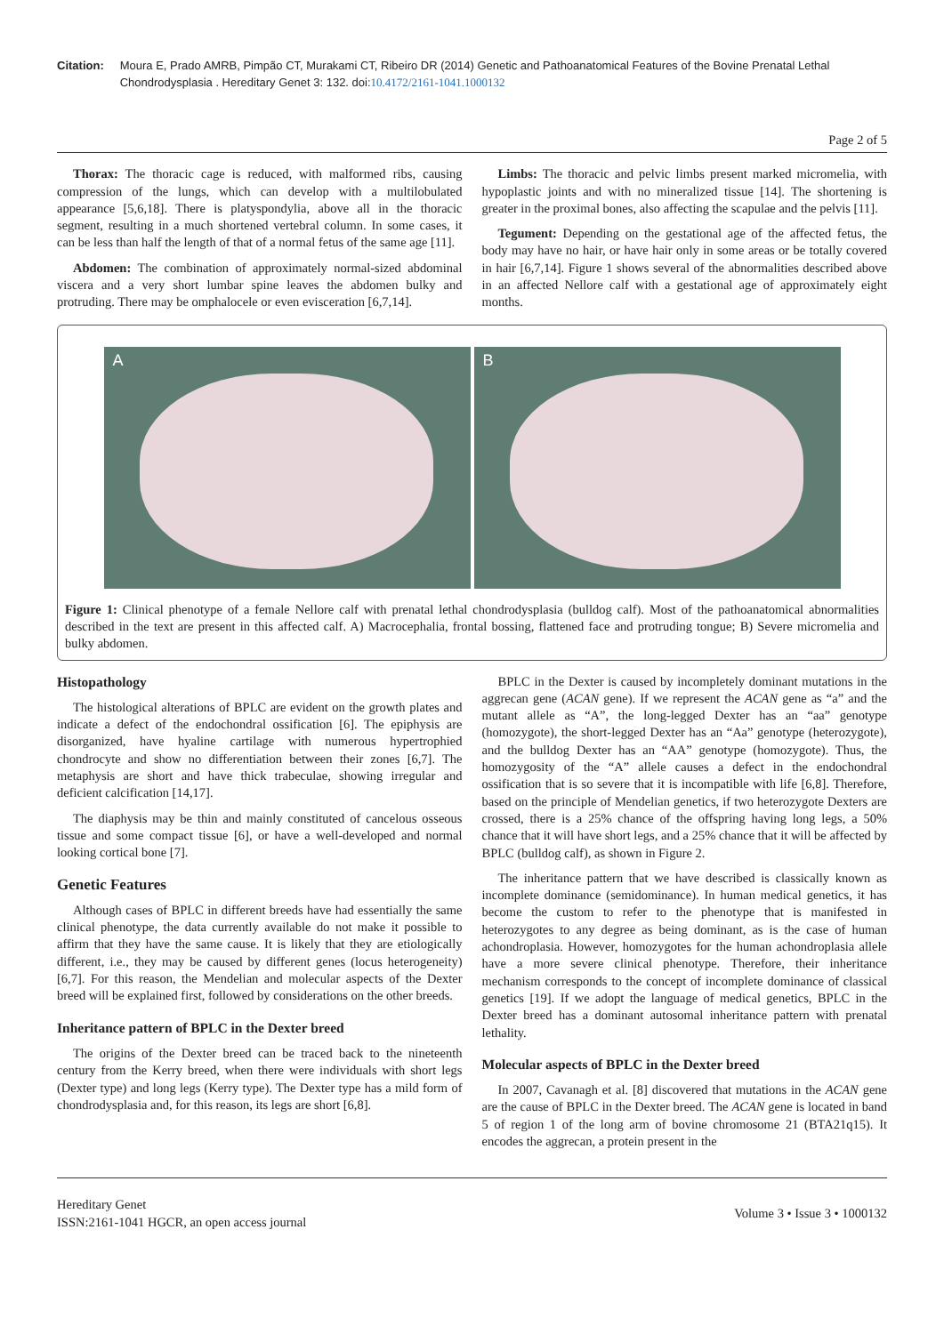Citation: Moura E, Prado AMRB, Pimpão CT, Murakami CT, Ribeiro DR (2014) Genetic and Pathoanatomical Features of the Bovine Prenatal Lethal Chondrodysplasia . Hereditary Genet 3: 132. doi:10.4172/2161-1041.1000132
Page 2 of 5
Thorax: The thoracic cage is reduced, with malformed ribs, causing compression of the lungs, which can develop with a multilobulated appearance [5,6,18]. There is platyspondylia, above all in the thoracic segment, resulting in a much shortened vertebral column. In some cases, it can be less than half the length of that of a normal fetus of the same age [11].
Abdomen: The combination of approximately normal-sized abdominal viscera and a very short lumbar spine leaves the abdomen bulky and protruding. There may be omphalocele or even evisceration [6,7,14].
Limbs: The thoracic and pelvic limbs present marked micromelia, with hypoplastic joints and with no mineralized tissue [14]. The shortening is greater in the proximal bones, also affecting the scapulae and the pelvis [11].
Tegument: Depending on the gestational age of the affected fetus, the body may have no hair, or have hair only in some areas or be totally covered in hair [6,7,14]. Figure 1 shows several of the abnormalities described above in an affected Nellore calf with a gestational age of approximately eight months.
A
B
Figure 1: Clinical phenotype of a female Nellore calf with prenatal lethal chondrodysplasia (bulldog calf). Most of the pathoanatomical abnormalities described in the text are present in this affected calf. A) Macrocephalia, frontal bossing, flattened face and protruding tongue; B) Severe micromelia and bulky abdomen.
Histopathology
The histological alterations of BPLC are evident on the growth plates and indicate a defect of the endochondral ossification [6]. The epiphysis are disorganized, have hyaline cartilage with numerous hypertrophied chondrocyte and show no differentiation between their zones [6,7]. The metaphysis are short and have thick trabeculae, showing irregular and deficient calcification [14,17].
The diaphysis may be thin and mainly constituted of cancelous osseous tissue and some compact tissue [6], or have a well-developed and normal looking cortical bone [7].
Genetic Features
Although cases of BPLC in different breeds have had essentially the same clinical phenotype, the data currently available do not make it possible to affirm that they have the same cause. It is likely that they are etiologically different, i.e., they may be caused by different genes (locus heterogeneity) [6,7]. For this reason, the Mendelian and molecular aspects of the Dexter breed will be explained first, followed by considerations on the other breeds.
Inheritance pattern of BPLC in the Dexter breed
The origins of the Dexter breed can be traced back to the nineteenth century from the Kerry breed, when there were individuals with short legs (Dexter type) and long legs (Kerry type). The Dexter type has a mild form of chondrodysplasia and, for this reason, its legs are short [6,8].
BPLC in the Dexter is caused by incompletely dominant mutations in the aggrecan gene (ACAN gene). If we represent the ACAN gene as “a” and the mutant allele as “A”, the long-legged Dexter has an “aa” genotype (homozygote), the short-legged Dexter has an “Aa” genotype (heterozygote), and the bulldog Dexter has an “AA” genotype (homozygote). Thus, the homozygosity of the “A” allele causes a defect in the endochondral ossification that is so severe that it is incompatible with life [6,8]. Therefore, based on the principle of Mendelian genetics, if two heterozygote Dexters are crossed, there is a 25% chance of the offspring having long legs, a 50% chance that it will have short legs, and a 25% chance that it will be affected by BPLC (bulldog calf), as shown in Figure 2.
The inheritance pattern that we have described is classically known as incomplete dominance (semidominance). In human medical genetics, it has become the custom to refer to the phenotype that is manifested in heterozygotes to any degree as being dominant, as is the case of human achondroplasia. However, homozygotes for the human achondroplasia allele have a more severe clinical phenotype. Therefore, their inheritance mechanism corresponds to the concept of incomplete dominance of classical genetics [19]. If we adopt the language of medical genetics, BPLC in the Dexter breed has a dominant autosomal inheritance pattern with prenatal lethality.
Molecular aspects of BPLC in the Dexter breed
In 2007, Cavanagh et al. [8] discovered that mutations in the ACAN gene are the cause of BPLC in the Dexter breed. The ACAN gene is located in band 5 of region 1 of the long arm of bovine chromosome 21 (BTA21q15). It encodes the aggrecan, a protein present in the
Hereditary Genet
ISSN:2161-1041 HGCR, an open access journal
Volume 3 • Issue 3 • 1000132